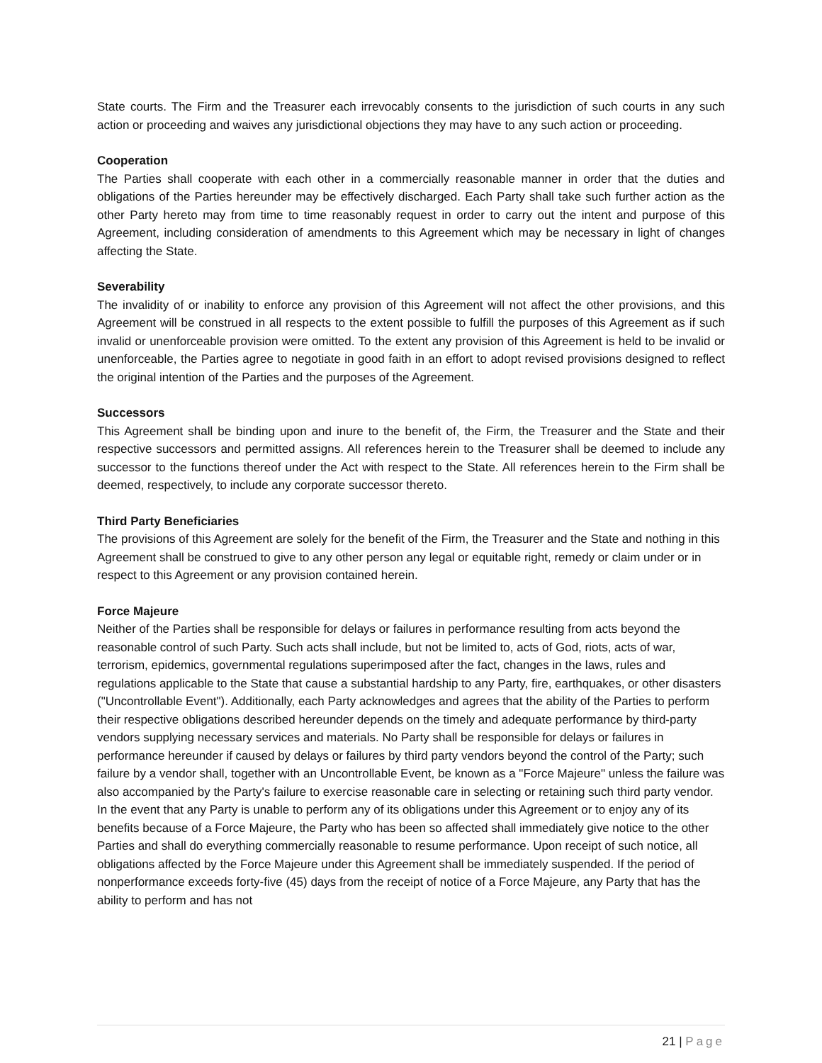State courts. The Firm and the Treasurer each irrevocably consents to the jurisdiction of such courts in any such action or proceeding and waives any jurisdictional objections they may have to any such action or proceeding.
Cooperation
The Parties shall cooperate with each other in a commercially reasonable manner in order that the duties and obligations of the Parties hereunder may be effectively discharged. Each Party shall take such further action as the other Party hereto may from time to time reasonably request in order to carry out the intent and purpose of this Agreement, including consideration of amendments to this Agreement which may be necessary in light of changes affecting the State.
Severability
The invalidity of or inability to enforce any provision of this Agreement will not affect the other provisions, and this Agreement will be construed in all respects to the extent possible to fulfill the purposes of this Agreement as if such invalid or unenforceable provision were omitted. To the extent any provision of this Agreement is held to be invalid or unenforceable, the Parties agree to negotiate in good faith in an effort to adopt revised provisions designed to reflect the original intention of the Parties and the purposes of the Agreement.
Successors
This Agreement shall be binding upon and inure to the benefit of, the Firm, the Treasurer and the State and their respective successors and permitted assigns. All references herein to the Treasurer shall be deemed to include any successor to the functions thereof under the Act with respect to the State. All references herein to the Firm shall be deemed, respectively, to include any corporate successor thereto.
Third Party Beneficiaries
The provisions of this Agreement are solely for the benefit of the Firm, the Treasurer and the State and nothing in this Agreement shall be construed to give to any other person any legal or equitable right, remedy or claim under or in respect to this Agreement or any provision contained herein.
Force Majeure
Neither of the Parties shall be responsible for delays or failures in performance resulting from acts beyond the reasonable control of such Party. Such acts shall include, but not be limited to, acts of God, riots, acts of war, terrorism, epidemics, governmental regulations superimposed after the fact, changes in the laws, rules and regulations applicable to the State that cause a substantial hardship to any Party, fire, earthquakes, or other disasters ("Uncontrollable Event"). Additionally, each Party acknowledges and agrees that the ability of the Parties to perform their respective obligations described hereunder depends on the timely and adequate performance by third-party vendors supplying necessary services and materials. No Party shall be responsible for delays or failures in performance hereunder if caused by delays or failures by third party vendors beyond the control of the Party; such failure by a vendor shall, together with an Uncontrollable Event, be known as a "Force Majeure" unless the failure was also accompanied by the Party's failure to exercise reasonable care in selecting or retaining such third party vendor. In the event that any Party is unable to perform any of its obligations under this Agreement or to enjoy any of its benefits because of a Force Majeure, the Party who has been so affected shall immediately give notice to the other Parties and shall do everything commercially reasonable to resume performance. Upon receipt of such notice, all obligations affected by the Force Majeure under this Agreement shall be immediately suspended. If the period of nonperformance exceeds forty-five (45) days from the receipt of notice of a Force Majeure, any Party that has the ability to perform and has not
21 | Page